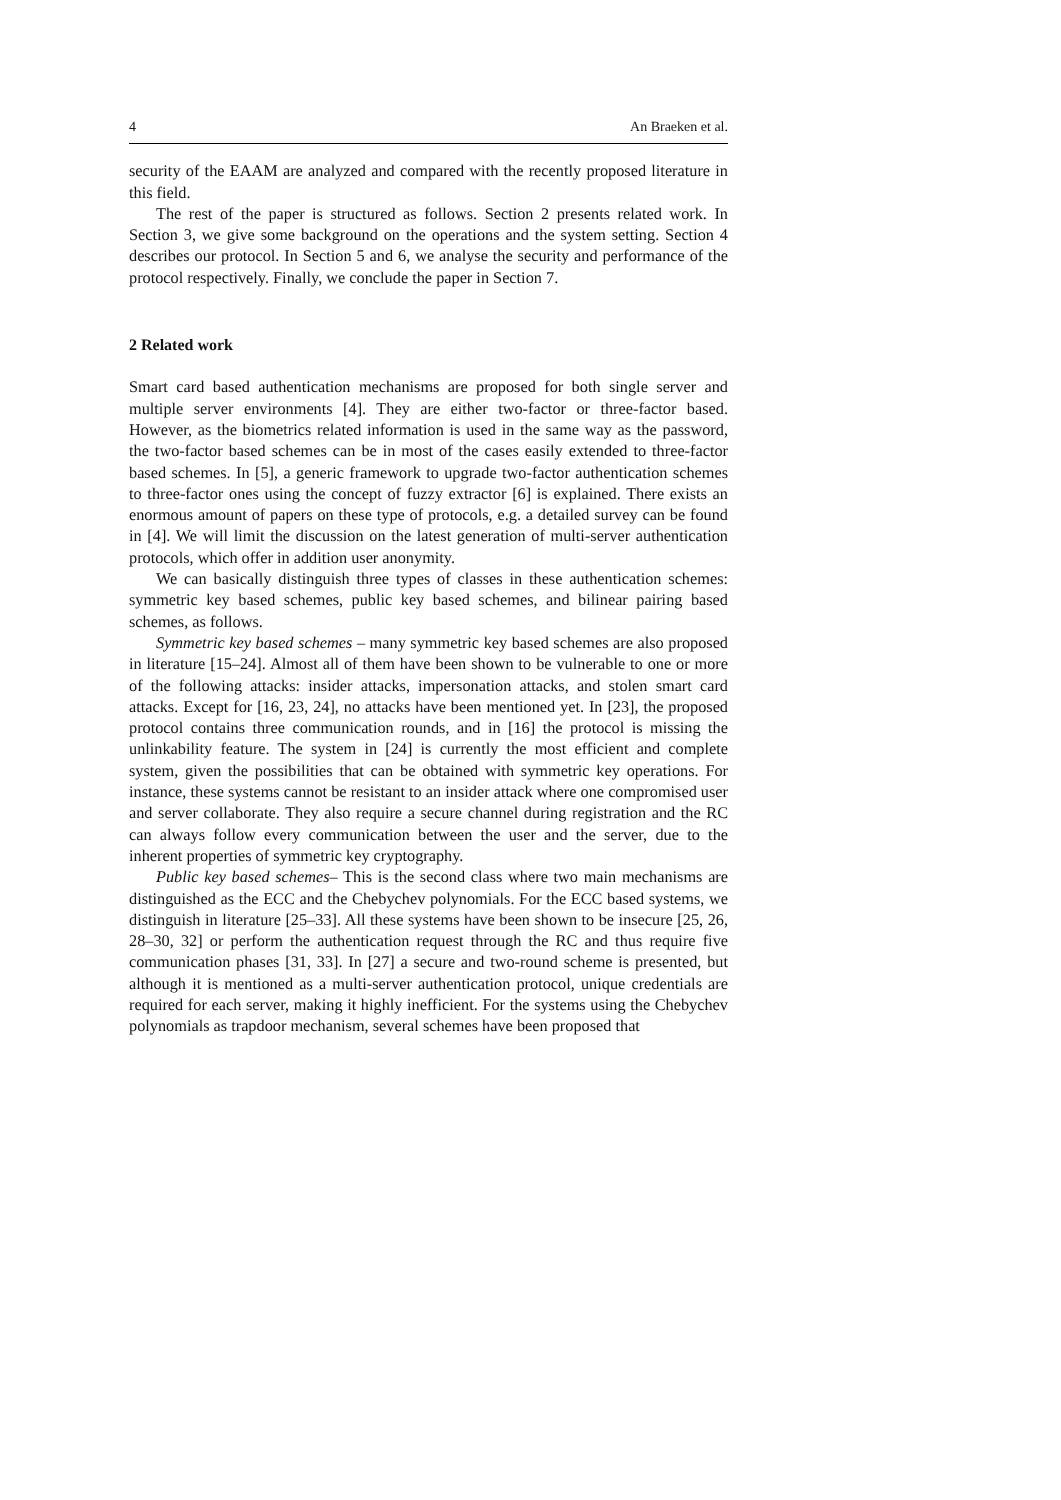4 An Braeken et al.
security of the EAAM are analyzed and compared with the recently proposed literature in this field.
The rest of the paper is structured as follows. Section 2 presents related work. In Section 3, we give some background on the operations and the system setting. Section 4 describes our protocol. In Section 5 and 6, we analyse the security and performance of the protocol respectively. Finally, we conclude the paper in Section 7.
2 Related work
Smart card based authentication mechanisms are proposed for both single server and multiple server environments [4]. They are either two-factor or three-factor based. However, as the biometrics related information is used in the same way as the password, the two-factor based schemes can be in most of the cases easily extended to three-factor based schemes. In [5], a generic framework to upgrade two-factor authentication schemes to three-factor ones using the concept of fuzzy extractor [6] is explained. There exists an enormous amount of papers on these type of protocols, e.g. a detailed survey can be found in [4]. We will limit the discussion on the latest generation of multi-server authentication protocols, which offer in addition user anonymity.
We can basically distinguish three types of classes in these authentication schemes: symmetric key based schemes, public key based schemes, and bilinear pairing based schemes, as follows.
Symmetric key based schemes – many symmetric key based schemes are also proposed in literature [15–24]. Almost all of them have been shown to be vulnerable to one or more of the following attacks: insider attacks, impersonation attacks, and stolen smart card attacks. Except for [16, 23, 24], no attacks have been mentioned yet. In [23], the proposed protocol contains three communication rounds, and in [16] the protocol is missing the unlinkability feature. The system in [24] is currently the most efficient and complete system, given the possibilities that can be obtained with symmetric key operations. For instance, these systems cannot be resistant to an insider attack where one compromised user and server collaborate. They also require a secure channel during registration and the RC can always follow every communication between the user and the server, due to the inherent properties of symmetric key cryptography.
Public key based schemes– This is the second class where two main mechanisms are distinguished as the ECC and the Chebychev polynomials. For the ECC based systems, we distinguish in literature [25–33]. All these systems have been shown to be insecure [25, 26, 28–30, 32] or perform the authentication request through the RC and thus require five communication phases [31, 33]. In [27] a secure and two-round scheme is presented, but although it is mentioned as a multi-server authentication protocol, unique credentials are required for each server, making it highly inefficient. For the systems using the Chebychev polynomials as trapdoor mechanism, several schemes have been proposed that